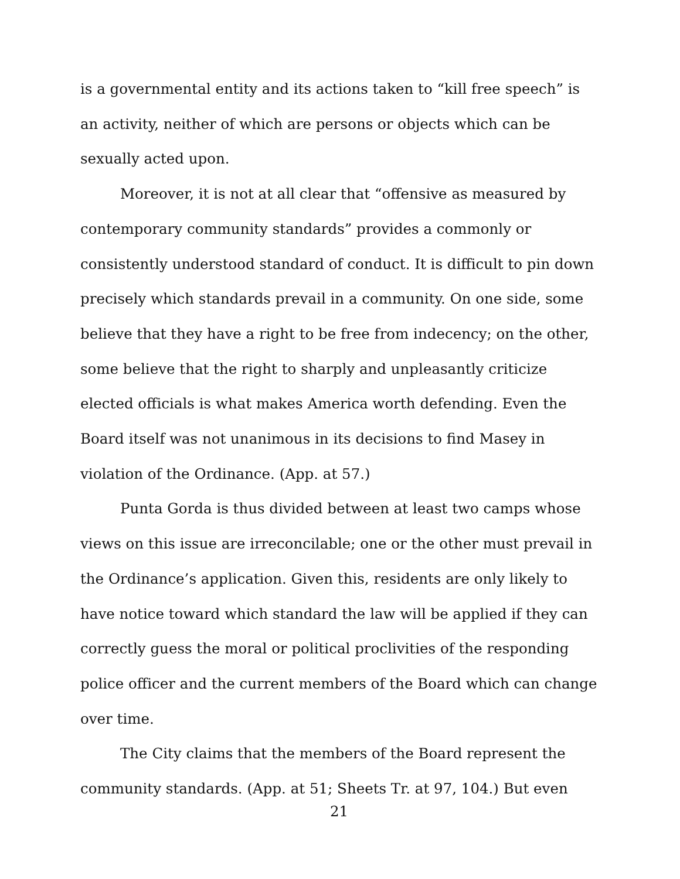is a governmental entity and its actions taken to “kill free speech” is an activity, neither of which are persons or objects which can be sexually acted upon.
Moreover, it is not at all clear that “offensive as measured by contemporary community standards” provides a commonly or consistently understood standard of conduct. It is difficult to pin down precisely which standards prevail in a community. On one side, some believe that they have a right to be free from indecency; on the other, some believe that the right to sharply and unpleasantly criticize elected officials is what makes America worth defending. Even the Board itself was not unanimous in its decisions to find Masey in violation of the Ordinance. (App. at 57.)
Punta Gorda is thus divided between at least two camps whose views on this issue are irreconcilable; one or the other must prevail in the Ordinance’s application. Given this, residents are only likely to have notice toward which standard the law will be applied if they can correctly guess the moral or political proclivities of the responding police officer and the current members of the Board which can change over time.
The City claims that the members of the Board represent the community standards. (App. at 51; Sheets Tr. at 97, 104.) But even
21